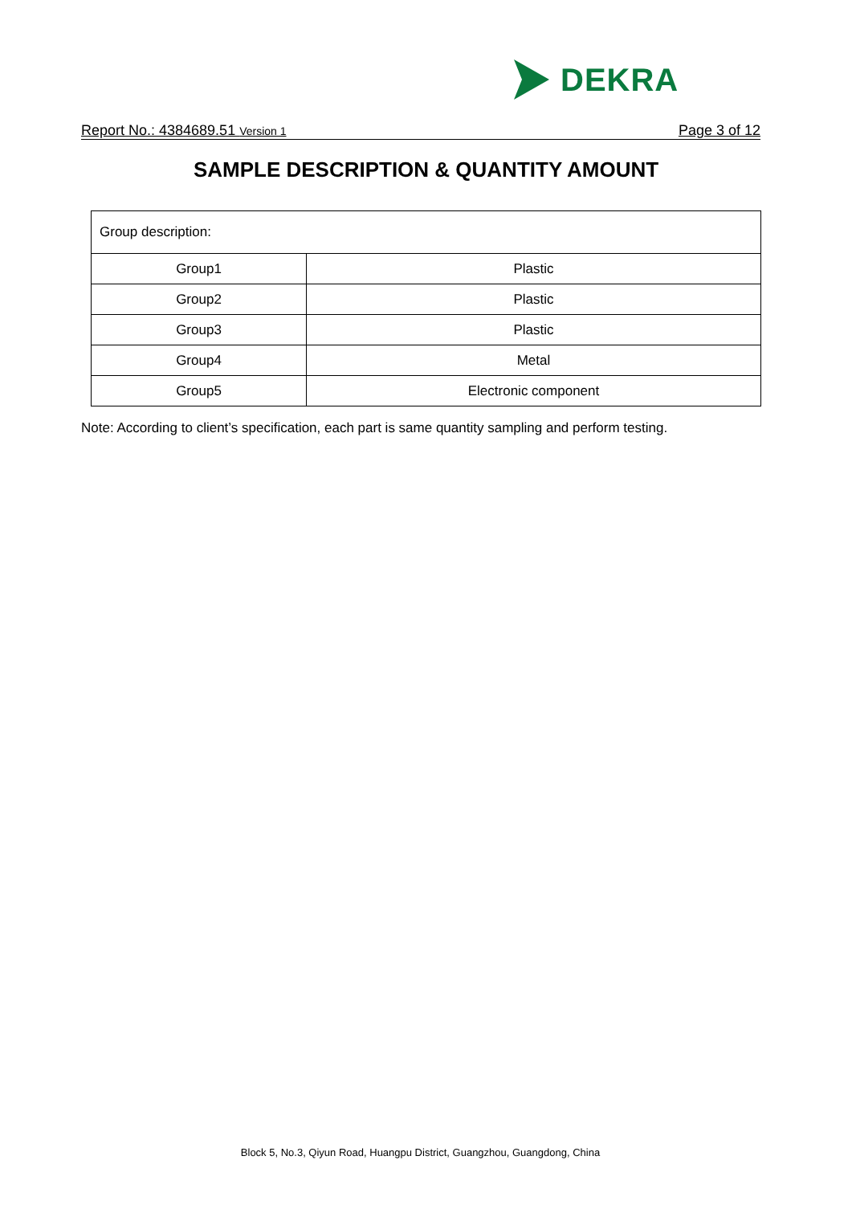DEKRA
Report No.: 4384689.51 Version 1
Page 3 of 12
SAMPLE DESCRIPTION & QUANTITY AMOUNT
| Group description: | |
| Group1 | Plastic |
| Group2 | Plastic |
| Group3 | Plastic |
| Group4 | Metal |
| Group5 | Electronic component |
Note: According to client’s specification, each part is same quantity sampling and perform testing.
Block 5, No.3, Qiyun Road, Huangpu District, Guangzhou, Guangdong, China